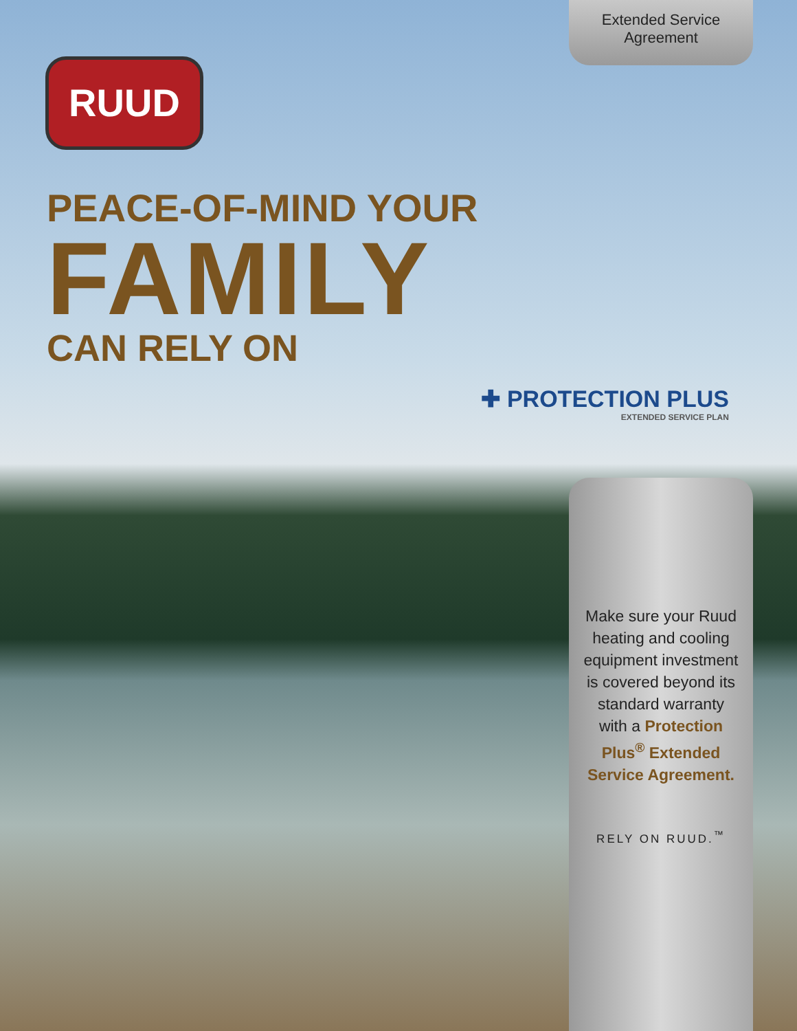Extended Service
Agreement
RUUD
PEACE-OF-MIND YOUR
FAMILY
CAN RELY ON
✚ PROTECTION PLUS
EXTENDED SERVICE PLAN
Make sure your Ruud heating and cooling equipment investment is covered beyond its standard warranty with a Protection Plus<sup>®</sup> Extended Service Agreement.
RELY ON RUUD.<sup>™</sup>